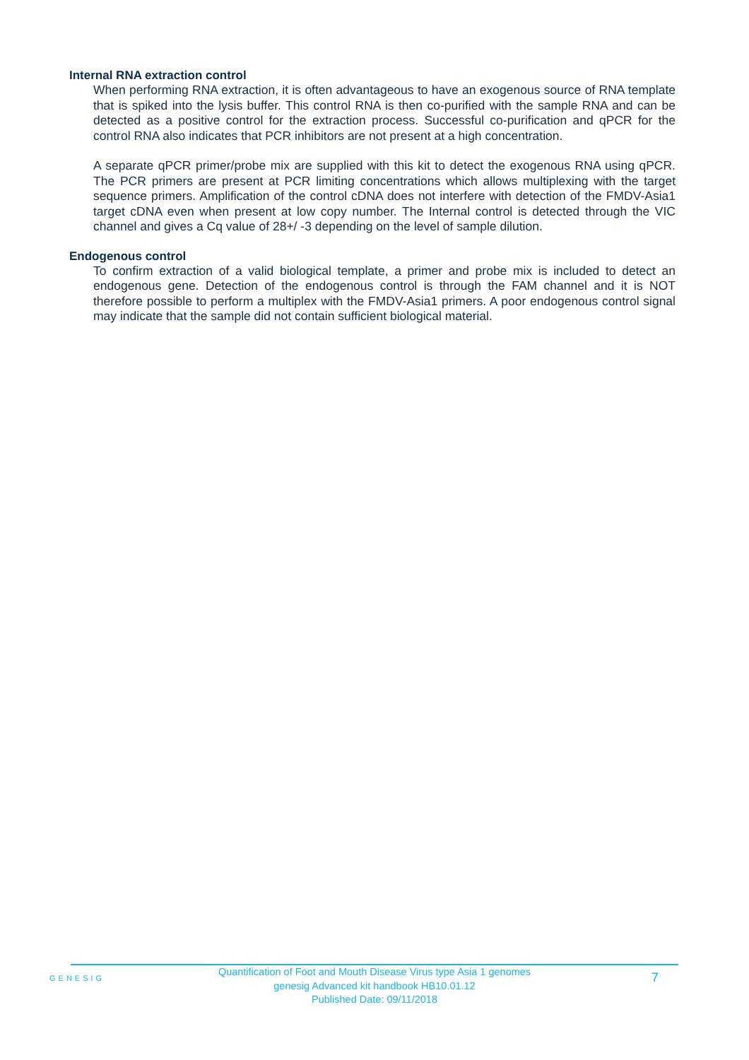Internal RNA extraction control
When performing RNA extraction, it is often advantageous to have an exogenous source of RNA template that is spiked into the lysis buffer. This control RNA is then co-purified with the sample RNA and can be detected as a positive control for the extraction process. Successful co-purification and qPCR for the control RNA also indicates that PCR inhibitors are not present at a high concentration.
A separate qPCR primer/probe mix are supplied with this kit to detect the exogenous RNA using qPCR. The PCR primers are present at PCR limiting concentrations which allows multiplexing with the target sequence primers. Amplification of the control cDNA does not interfere with detection of the FMDV-Asia1 target cDNA even when present at low copy number. The Internal control is detected through the VIC channel and gives a Cq value of 28+/ -3 depending on the level of sample dilution.
Endogenous control
To confirm extraction of a valid biological template, a primer and probe mix is included to detect an endogenous gene. Detection of the endogenous control is through the FAM channel and it is NOT therefore possible to perform a multiplex with the FMDV-Asia1 primers. A poor endogenous control signal may indicate that the sample did not contain sufficient biological material.
GENESIG
Quantification of Foot and Mouth Disease Virus type Asia 1 genomes
genesig Advanced kit handbook HB10.01.12
Published Date: 09/11/2018
7